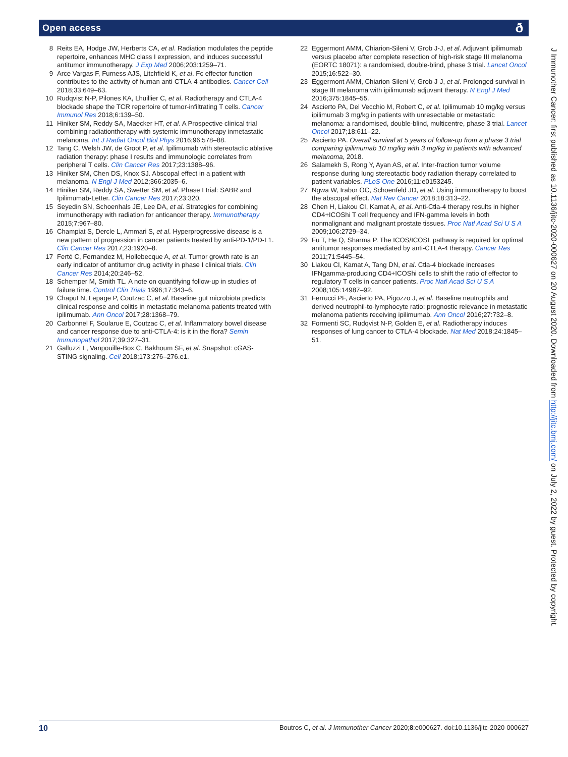Open access ð
8 Reits EA, Hodge JW, Herberts CA, et al. Radiation modulates the peptide repertoire, enhances MHC class I expression, and induces successful antitumor immunotherapy. J Exp Med 2006;203:1259–71.
9 Arce Vargas F, Furness AJS, Litchfield K, et al. Fc effector function contributes to the activity of human anti-CTLA-4 antibodies. Cancer Cell 2018;33:649–63.
10 Rudqvist N-P, Pilones KA, Lhuillier C, et al. Radiotherapy and CTLA-4 blockade shape the TCR repertoire of tumor-infiltrating T cells. Cancer Immunol Res 2018;6:139–50.
11 Hiniker SM, Reddy SA, Maecker HT, et al. A Prospective clinical trial combining radiationtherapy with systemic immunotherapy inmetastatic melanoma. Int J Radiat Oncol Biol Phys 2016;96:578–88.
12 Tang C, Welsh JW, de Groot P, et al. Ipilimumab with stereotactic ablative radiation therapy: phase I results and immunologic correlates from peripheral T cells. Clin Cancer Res 2017;23:1388–96.
13 Hiniker SM, Chen DS, Knox SJ. Abscopal effect in a patient with melanoma. N Engl J Med 2012;366:2035–6.
14 Hiniker SM, Reddy SA, Swetter SM, et al. Phase I trial: SABR and Ipilimumab-Letter. Clin Cancer Res 2017;23:320.
15 Seyedin SN, Schoenhals JE, Lee DA, et al. Strategies for combining immunotherapy with radiation for anticancer therapy. Immunotherapy 2015;7:967–80.
16 Champiat S, Dercle L, Ammari S, et al. Hyperprogressive disease is a new pattern of progression in cancer patients treated by anti-PD-1/PD-L1. Clin Cancer Res 2017;23:1920–8.
17 Ferté C, Fernandez M, Hollebecque A, et al. Tumor growth rate is an early indicator of antitumor drug activity in phase I clinical trials. Clin Cancer Res 2014;20:246–52.
18 Schemper M, Smith TL. A note on quantifying follow-up in studies of failure time. Control Clin Trials 1996;17:343–6.
19 Chaput N, Lepage P, Coutzac C, et al. Baseline gut microbiota predicts clinical response and colitis in metastatic melanoma patients treated with ipilimumab. Ann Oncol 2017;28:1368–79.
20 Carbonnel F, Soularue E, Coutzac C, et al. Inflammatory bowel disease and cancer response due to anti-CTLA-4: is it in the flora? Semin Immunopathol 2017;39:327–31.
21 Galluzzi L, Vanpouille-Box C, Bakhoum SF, et al. Snapshot: cGAS-STING signaling. Cell 2018;173:276–276.e1.
22 Eggermont AMM, Chiarion-Sileni V, Grob J-J, et al. Adjuvant ipilimumab versus placebo after complete resection of high-risk stage III melanoma (EORTC 18071): a randomised, double-blind, phase 3 trial. Lancet Oncol 2015;16:522–30.
23 Eggermont AMM, Chiarion-Sileni V, Grob J-J, et al. Prolonged survival in stage III melanoma with ipilimumab adjuvant therapy. N Engl J Med 2016;375:1845–55.
24 Ascierto PA, Del Vecchio M, Robert C, et al. Ipilimumab 10 mg/kg versus ipilimumab 3 mg/kg in patients with unresectable or metastatic melanoma: a randomised, double-blind, multicentre, phase 3 trial. Lancet Oncol 2017;18:611–22.
25 Ascierto PA. Overall survival at 5 years of follow-up from a phase 3 trial comparing ipilimumab 10 mg/kg with 3 mg/kg in patients with advanced melanoma, 2018.
26 Salamekh S, Rong Y, Ayan AS, et al. Inter-fraction tumor volume response during lung stereotactic body radiation therapy correlated to patient variables. PLoS One 2016;11:e0153245.
27 Ngwa W, Irabor OC, Schoenfeld JD, et al. Using immunotherapy to boost the abscopal effect. Nat Rev Cancer 2018;18:313–22.
28 Chen H, Liakou CI, Kamat A, et al. Anti-Ctla-4 therapy results in higher CD4+ICOShi T cell frequency and IFN-gamma levels in both nonmalignant and malignant prostate tissues. Proc Natl Acad Sci U S A 2009;106:2729–34.
29 Fu T, He Q, Sharma P. The ICOS/ICOSL pathway is required for optimal antitumor responses mediated by anti-CTLA-4 therapy. Cancer Res 2011;71:5445–54.
30 Liakou CI, Kamat A, Tang DN, et al. Ctla-4 blockade increases IFNgamma-producing CD4+ICOShi cells to shift the ratio of effector to regulatory T cells in cancer patients. Proc Natl Acad Sci U S A 2008;105:14987–92.
31 Ferrucci PF, Ascierto PA, Pigozzo J, et al. Baseline neutrophils and derived neutrophil-to-lymphocyte ratio: prognostic relevance in metastatic melanoma patients receiving ipilimumab. Ann Oncol 2016;27:732–8.
32 Formenti SC, Rudqvist N-P, Golden E, et al. Radiotherapy induces responses of lung cancer to CTLA-4 blockade. Nat Med 2018;24:1845–51.
J Immunother Cancer: first published as 10.1136/jitc-2020-000627 on 20 August 2020. Downloaded from http://jitc.bmj.com/ on July 2, 2022 by guest. Protected by copyright.
10 Boutros C, et al. J Immunother Cancer 2020;8:e000627. doi:10.1136/jitc-2020-000627